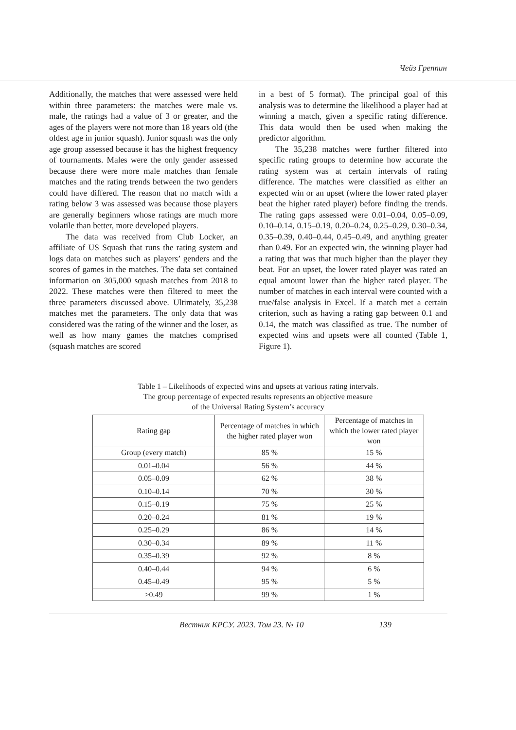Чейз Греппин
Additionally, the matches that were assessed were held within three parameters: the matches were male vs. male, the ratings had a value of 3 or greater, and the ages of the players were not more than 18 years old (the oldest age in junior squash). Junior squash was the only age group assessed because it has the highest frequency of tournaments. Males were the only gender assessed because there were more male matches than female matches and the rating trends between the two genders could have differed. The reason that no match with a rating below 3 was assessed was because those players are generally beginners whose ratings are much more volatile than better, more developed players.
The data was received from Club Locker, an affiliate of US Squash that runs the rating system and logs data on matches such as players’ genders and the scores of games in the matches. The data set contained information on 305,000 squash matches from 2018 to 2022. These matches were then filtered to meet the three parameters discussed above. Ultimately, 35,238 matches met the parameters. The only data that was considered was the rating of the winner and the loser, as well as how many games the matches comprised (squash matches are scored
in a best of 5 format). The principal goal of this analysis was to determine the likelihood a player had at winning a match, given a specific rating difference. This data would then be used when making the predictor algorithm.
The 35,238 matches were further filtered into specific rating groups to determine how accurate the rating system was at certain intervals of rating difference. The matches were classified as either an expected win or an upset (where the lower rated player beat the higher rated player) before finding the trends. The rating gaps assessed were 0.01–0.04, 0.05–0.09, 0.10–0.14, 0.15–0.19, 0.20–0.24, 0.25–0.29, 0.30–0.34, 0.35–0.39, 0.40–0.44, 0.45–0.49, and anything greater than 0.49. For an expected win, the winning player had a rating that was that much higher than the player they beat. For an upset, the lower rated player was rated an equal amount lower than the higher rated player. The number of matches in each interval were counted with a true/false analysis in Excel. If a match met a certain criterion, such as having a rating gap between 0.1 and 0.14, the match was classified as true. The number of expected wins and upsets were all counted (Table 1, Figure 1).
Table 1 – Likelihoods of expected wins and upsets at various rating intervals.
The group percentage of expected results represents an objective measure
of the Universal Rating System’s accuracy
| Rating gap | Percentage of matches in which the higher rated player won | Percentage of matches in which the lower rated player won |
| --- | --- | --- |
| Group (every match) | 85 % | 15 % |
| 0.01–0.04 | 56 % | 44 % |
| 0.05–0.09 | 62 % | 38 % |
| 0.10–0.14 | 70 % | 30 % |
| 0.15–0.19 | 75 % | 25 % |
| 0.20–0.24 | 81 % | 19 % |
| 0.25–0.29 | 86 % | 14 % |
| 0.30–0.34 | 89 % | 11 % |
| 0.35–0.39 | 92 % | 8 % |
| 0.40–0.44 | 94 % | 6 % |
| 0.45–0.49 | 95 % | 5 % |
| >0.49 | 99 % | 1 % |
Вестник КРСУ. 2023. Том 23. № 10 139